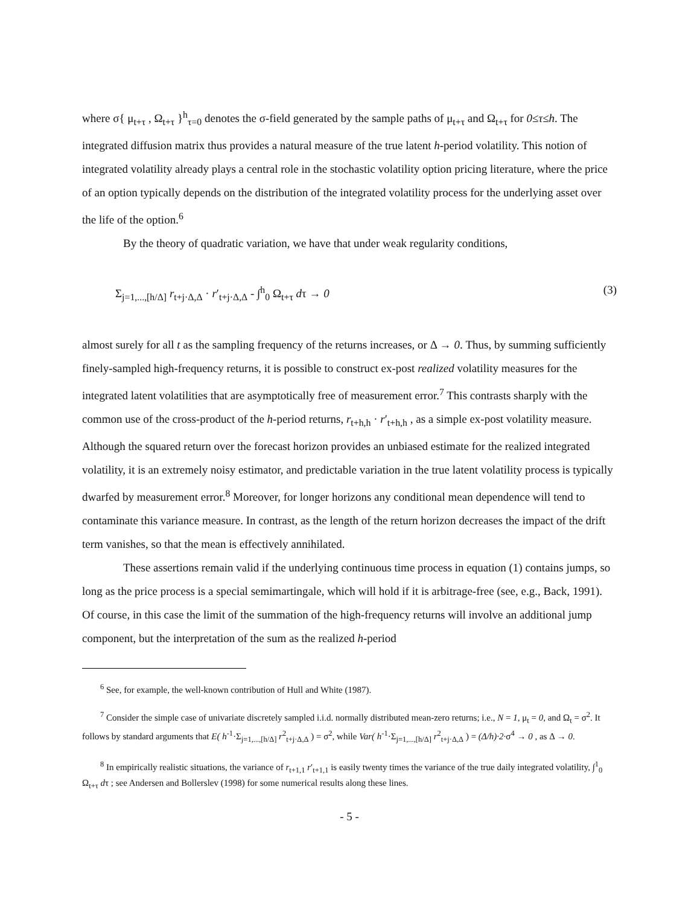where σ{ μ<sub>t+τ</sub> , Ω<sub>t+τ</sub> }<sup>h</sup><sub>τ=0</sub> denotes the σ-field generated by the sample paths of μ<sub>t+τ</sub> and Ω<sub>t+τ</sub> for 0≤τ≤h. The integrated diffusion matrix thus provides a natural measure of the true latent h-period volatility. This notion of integrated volatility already plays a central role in the stochastic volatility option pricing literature, where the price of an option typically depends on the distribution of the integrated volatility process for the underlying asset over the life of the option.<sup>6</sup>
By the theory of quadratic variation, we have that under weak regularity conditions,
Σ<sub>j=1,...,[h/Δ]</sub> r<sub>t+j·Δ,Δ</sub> · r′<sub>t+j·Δ,Δ</sub> - ∫<sup>h</sup><sub>0</sub> Ω<sub>t+τ</sub> dτ → 0 (3)
almost surely for all t as the sampling frequency of the returns increases, or Δ → 0. Thus, by summing sufficiently finely-sampled high-frequency returns, it is possible to construct ex-post realized volatility measures for the integrated latent volatilities that are asymptotically free of measurement error.<sup>7</sup> This contrasts sharply with the common use of the cross-product of the h-period returns, r<sub>t+h,h</sub> · r′<sub>t+h,h</sub> , as a simple ex-post volatility measure. Although the squared return over the forecast horizon provides an unbiased estimate for the realized integrated volatility, it is an extremely noisy estimator, and predictable variation in the true latent volatility process is typically dwarfed by measurement error.<sup>8</sup> Moreover, for longer horizons any conditional mean dependence will tend to contaminate this variance measure. In contrast, as the length of the return horizon decreases the impact of the drift term vanishes, so that the mean is effectively annihilated.
These assertions remain valid if the underlying continuous time process in equation (1) contains jumps, so long as the price process is a special semimartingale, which will hold if it is arbitrage-free (see, e.g., Back, 1991). Of course, in this case the limit of the summation of the high-frequency returns will involve an additional jump component, but the interpretation of the sum as the realized h-period
<sup>6</sup> See, for example, the well-known contribution of Hull and White (1987).
<sup>7</sup> Consider the simple case of univariate discretely sampled i.i.d. normally distributed mean-zero returns; i.e., N = 1, μ<sub>t</sub> = 0, and Ω<sub>t</sub> = σ<sup>2</sup>. It follows by standard arguments that E( h<sup>-1</sup>·Σ<sub>j=1,...,[h/Δ]</sub> r<sup>2</sup><sub>t+j·Δ,Δ</sub> ) = σ<sup>2</sup>, while Var( h<sup>-1</sup>·Σ<sub>j=1,...,[h/Δ]</sub> r<sup>2</sup><sub>t+j·Δ,Δ</sub> ) = (Δ/h)·2·σ<sup>4</sup> → 0 , as Δ → 0.
<sup>8</sup> In empirically realistic situations, the variance of r<sub>t+1,1</sub> r′<sub>t+1,1</sub> is easily twenty times the variance of the true daily integrated volatility, ∫<sup>1</sup><sub>0</sub> Ω<sub>t+τ</sub> dτ ; see Andersen and Bollerslev (1998) for some numerical results along these lines.
- 5 -